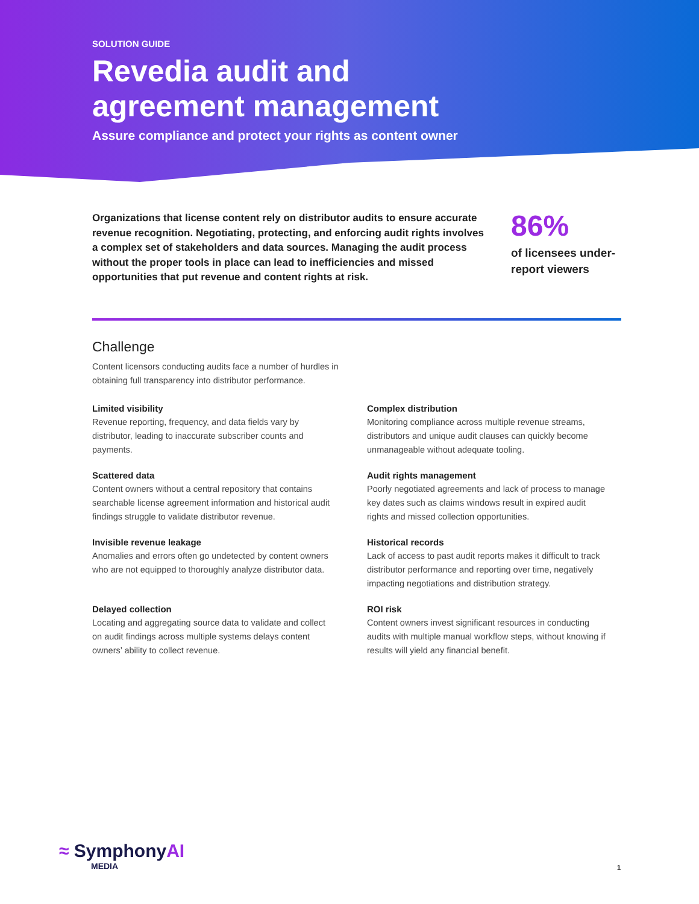SOLUTION GUIDE
Revedia audit and
agreement management
Assure compliance and protect your rights as content owner
Organizations that license content rely on distributor audits to ensure accurate revenue recognition. Negotiating, protecting, and enforcing audit rights involves a complex set of stakeholders and data sources. Managing the audit process without the proper tools in place can lead to inefficiencies and missed opportunities that put revenue and content rights at risk.
86%
of licensees under-
report viewers
Challenge
Content licensors conducting audits face a number of hurdles in obtaining full transparency into distributor performance.
Limited visibility
Revenue reporting, frequency, and data fields vary by distributor, leading to inaccurate subscriber counts and payments.
Complex distribution
Monitoring compliance across multiple revenue streams, distributors and unique audit clauses can quickly become unmanageable without adequate tooling.
Scattered data
Content owners without a central repository that contains searchable license agreement information and historical audit findings struggle to validate distributor revenue.
Audit rights management
Poorly negotiated agreements and lack of process to manage key dates such as claims windows result in expired audit rights and missed collection opportunities.
Invisible revenue leakage
Anomalies and errors often go undetected by content owners who are not equipped to thoroughly analyze distributor data.
Historical records
Lack of access to past audit reports makes it difficult to track distributor performance and reporting over time, negatively impacting negotiations and distribution strategy.
Delayed collection
Locating and aggregating source data to validate and collect on audit findings across multiple systems delays content owners’ ability to collect revenue.
ROI risk
Content owners invest significant resources in conducting audits with multiple manual workflow steps, without knowing if results will yield any financial benefit.
≈ SymphonyAI
MEDIA
1